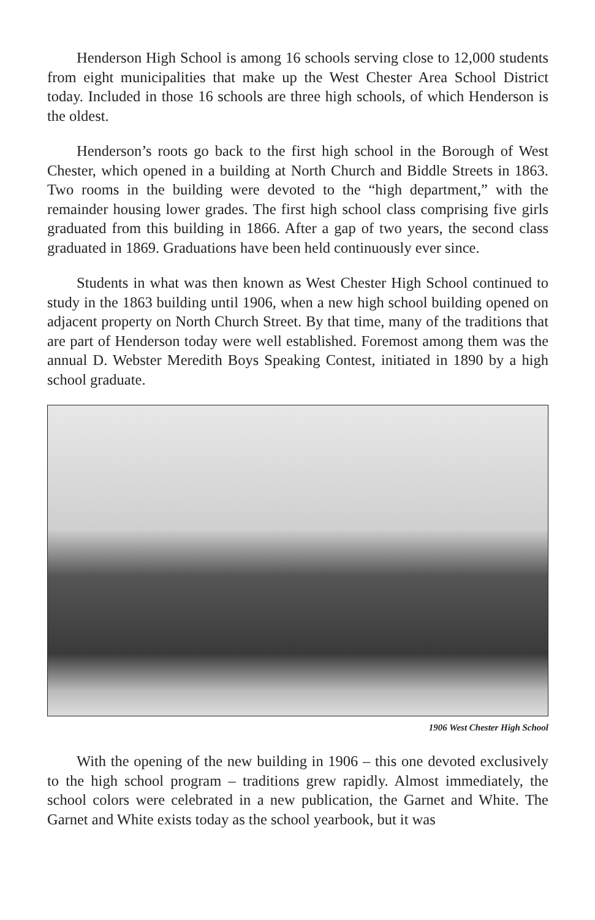Henderson High School is among 16 schools serving close to 12,000 students from eight municipalities that make up the West Chester Area School District today. Included in those 16 schools are three high schools, of which Henderson is the oldest.
Henderson’s roots go back to the first high school in the Borough of West Chester, which opened in a building at North Church and Biddle Streets in 1863. Two rooms in the building were devoted to the “high department,” with the remainder housing lower grades. The first high school class comprising five girls graduated from this building in 1866. After a gap of two years, the second class graduated in 1869. Graduations have been held continuously ever since.
Students in what was then known as West Chester High School continued to study in the 1863 building until 1906, when a new high school building opened on adjacent property on North Church Street. By that time, many of the traditions that are part of Henderson today were well established. Foremost among them was the annual D. Webster Meredith Boys Speaking Contest, initiated in 1890 by a high school graduate.
1906 West Chester High School
With the opening of the new building in 1906 – this one devoted exclusively to the high school program – traditions grew rapidly. Almost immediately, the school colors were celebrated in a new publication, the Garnet and White. The Garnet and White exists today as the school yearbook, but it was